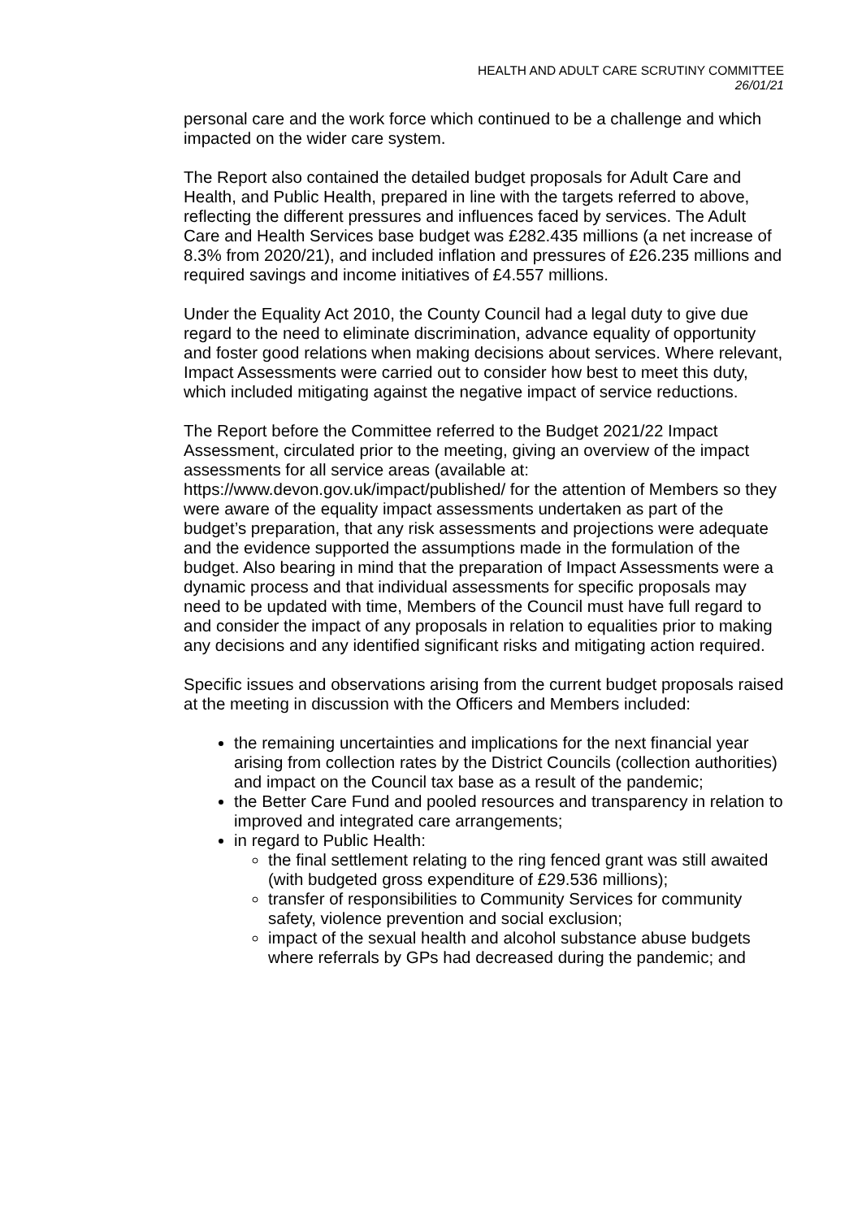HEALTH AND ADULT CARE SCRUTINY COMMITTEE
26/01/21
personal care and the work force which continued to be a challenge and which impacted on the wider care system.
The Report also contained the detailed budget proposals for Adult Care and Health, and Public Health, prepared in line with the targets referred to above, reflecting the different pressures and influences faced by services. The Adult Care and Health Services base budget was £282.435 millions (a net increase of 8.3% from 2020/21), and included inflation and pressures of £26.235 millions and required savings and income initiatives of £4.557 millions.
Under the Equality Act 2010, the County Council had a legal duty to give due regard to the need to eliminate discrimination, advance equality of opportunity and foster good relations when making decisions about services. Where relevant, Impact Assessments were carried out to consider how best to meet this duty, which included mitigating against the negative impact of service reductions.
The Report before the Committee referred to the Budget 2021/22 Impact Assessment, circulated prior to the meeting, giving an overview of the impact assessments for all service areas (available at:
https://www.devon.gov.uk/impact/published/ for the attention of Members so they were aware of the equality impact assessments undertaken as part of the budget’s preparation, that any risk assessments and projections were adequate and the evidence supported the assumptions made in the formulation of the budget. Also bearing in mind that the preparation of Impact Assessments were a dynamic process and that individual assessments for specific proposals may need to be updated with time, Members of the Council must have full regard to and consider the impact of any proposals in relation to equalities prior to making any decisions and any identified significant risks and mitigating action required.
Specific issues and observations arising from the current budget proposals raised at the meeting in discussion with the Officers and Members included:
the remaining uncertainties and implications for the next financial year arising from collection rates by the District Councils (collection authorities) and impact on the Council tax base as a result of the pandemic;
the Better Care Fund and pooled resources and transparency in relation to improved and integrated care arrangements;
in regard to Public Health:
the final settlement relating to the ring fenced grant was still awaited (with budgeted gross expenditure of £29.536 millions);
transfer of responsibilities to Community Services for community safety, violence prevention and social exclusion;
impact of the sexual health and alcohol substance abuse budgets where referrals by GPs had decreased during the pandemic; and